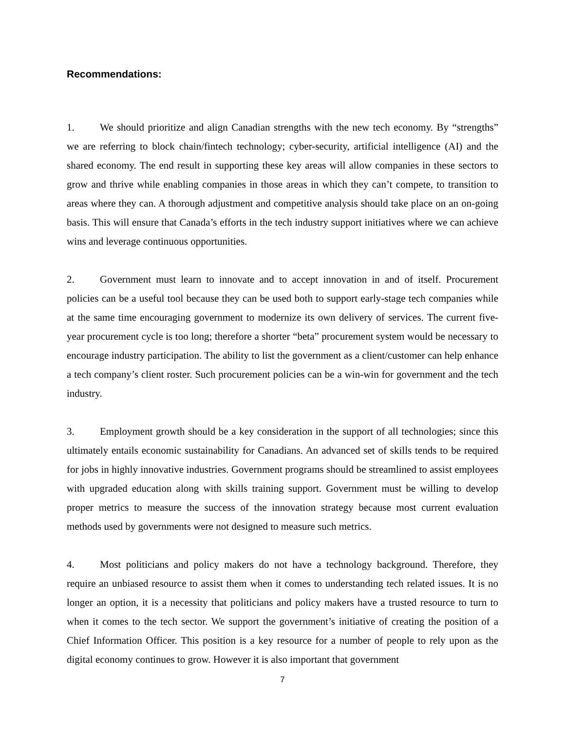Recommendations:
1. We should prioritize and align Canadian strengths with the new tech economy. By “strengths” we are referring to block chain/fintech technology; cyber-security, artificial intelligence (AI) and the shared economy. The end result in supporting these key areas will allow companies in these sectors to grow and thrive while enabling companies in those areas in which they can’t compete, to transition to areas where they can. A thorough adjustment and competitive analysis should take place on an on-going basis. This will ensure that Canada’s efforts in the tech industry support initiatives where we can achieve wins and leverage continuous opportunities.
2. Government must learn to innovate and to accept innovation in and of itself. Procurement policies can be a useful tool because they can be used both to support early-stage tech companies while at the same time encouraging government to modernize its own delivery of services. The current five-year procurement cycle is too long; therefore a shorter “beta” procurement system would be necessary to encourage industry participation. The ability to list the government as a client/customer can help enhance a tech company’s client roster. Such procurement policies can be a win-win for government and the tech industry.
3. Employment growth should be a key consideration in the support of all technologies; since this ultimately entails economic sustainability for Canadians. An advanced set of skills tends to be required for jobs in highly innovative industries. Government programs should be streamlined to assist employees with upgraded education along with skills training support. Government must be willing to develop proper metrics to measure the success of the innovation strategy because most current evaluation methods used by governments were not designed to measure such metrics.
4. Most politicians and policy makers do not have a technology background. Therefore, they require an unbiased resource to assist them when it comes to understanding tech related issues. It is no longer an option, it is a necessity that politicians and policy makers have a trusted resource to turn to when it comes to the tech sector. We support the government’s initiative of creating the position of a Chief Information Officer. This position is a key resource for a number of people to rely upon as the digital economy continues to grow. However it is also important that government
7